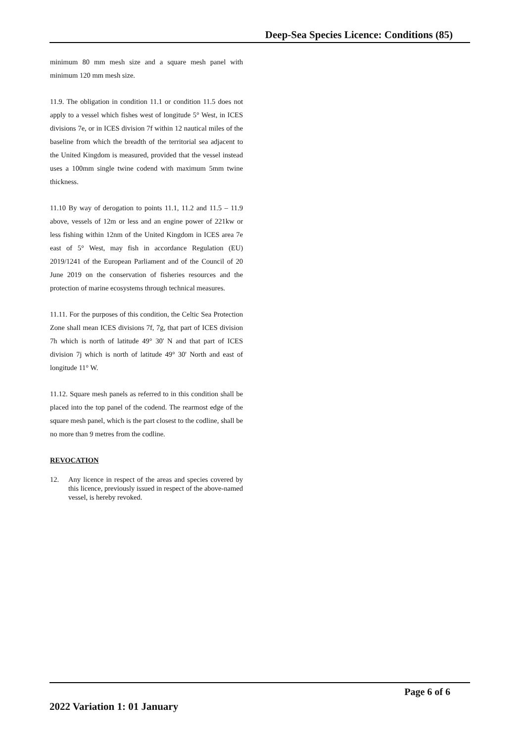Deep-Sea Species Licence: Conditions (85)
minimum 80 mm mesh size and a square mesh panel with minimum 120 mm mesh size.
11.9. The obligation in condition 11.1 or condition 11.5 does not apply to a vessel which fishes west of longitude 5° West, in ICES divisions 7e, or in ICES division 7f within 12 nautical miles of the baseline from which the breadth of the territorial sea adjacent to the United Kingdom is measured, provided that the vessel instead uses a 100mm single twine codend with maximum 5mm twine thickness.
11.10 By way of derogation to points 11.1, 11.2 and 11.5 – 11.9 above, vessels of 12m or less and an engine power of 221kw or less fishing within 12nm of the United Kingdom in ICES area 7e east of 5° West, may fish in accordance Regulation (EU) 2019/1241 of the European Parliament and of the Council of 20 June 2019 on the conservation of fisheries resources and the protection of marine ecosystems through technical measures.
11.11. For the purposes of this condition, the Celtic Sea Protection Zone shall mean ICES divisions 7f, 7g, that part of ICES division 7h which is north of latitude 49° 30' N and that part of ICES division 7j which is north of latitude 49° 30' North and east of longitude 11° W.
11.12. Square mesh panels as referred to in this condition shall be placed into the top panel of the codend. The rearmost edge of the square mesh panel, which is the part closest to the codline, shall be no more than 9 metres from the codline.
REVOCATION
12. Any licence in respect of the areas and species covered by this licence, previously issued in respect of the above-named vessel, is hereby revoked.
Page 6 of 6
2022 Variation 1: 01 January